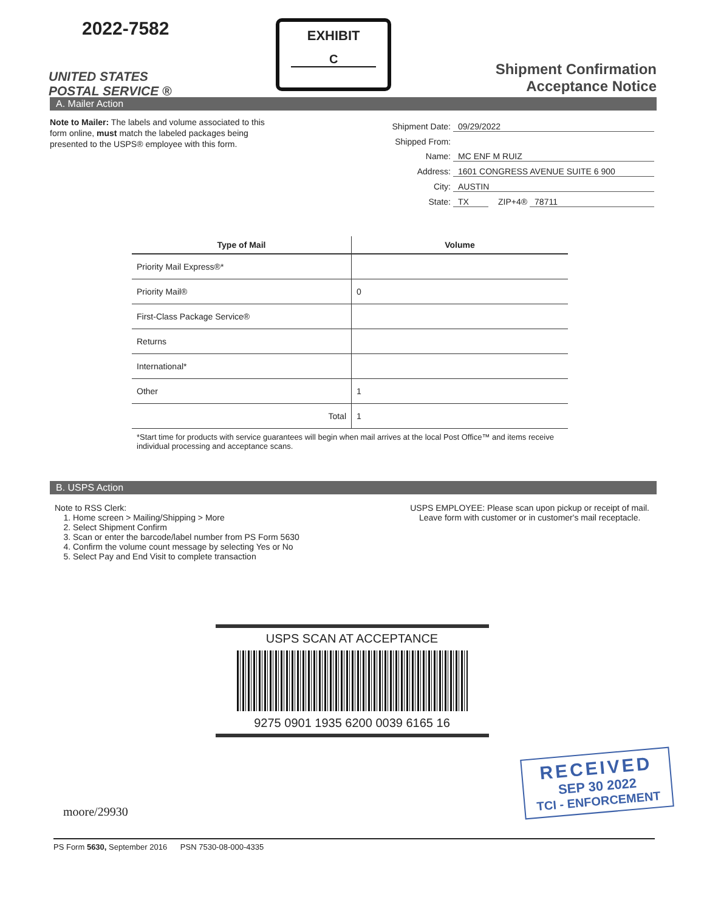2022-7582
UNITED STATES
POSTAL SERVICE ®
EXHIBIT
C
Shipment Confirmation
Acceptance Notice
A. Mailer Action
Note to Mailer: The labels and volume associated to this form online, must match the labeled packages being presented to the USPS® employee with this form.
Shipment Date: 09/29/2022
Shipped From:
Name: MC ENF M RUIZ
Address: 1601 CONGRESS AVENUE SUITE 6 900
City: AUSTIN
State: TX ZIP+4® 78711
| Type of Mail | Volume |
| --- | --- |
| Priority Mail Express®* | |
| Priority Mail® | 0 |
| First-Class Package Service® | |
| Returns | |
| International* | |
| Other | 1 |
| Total | 1 |
*Start time for products with service guarantees will begin when mail arrives at the local Post Office™ and items receive individual processing and acceptance scans.
B. USPS Action
Note to RSS Clerk:
1. Home screen > Mailing/Shipping > More
2. Select Shipment Confirm
3. Scan or enter the barcode/label number from PS Form 5630
4. Confirm the volume count message by selecting Yes or No
5. Select Pay and End Visit to complete transaction
USPS EMPLOYEE: Please scan upon pickup or receipt of mail.
Leave form with customer or in customer's mail receptacle.
USPS SCAN AT ACCEPTANCE
9275 0901 1935 6200 0039 6165 16
moore/29930
RECEIVED
SEP 30 2022
TCI - ENFORCEMENT
PS Form 5630, September 2016 PSN 7530-08-000-4335